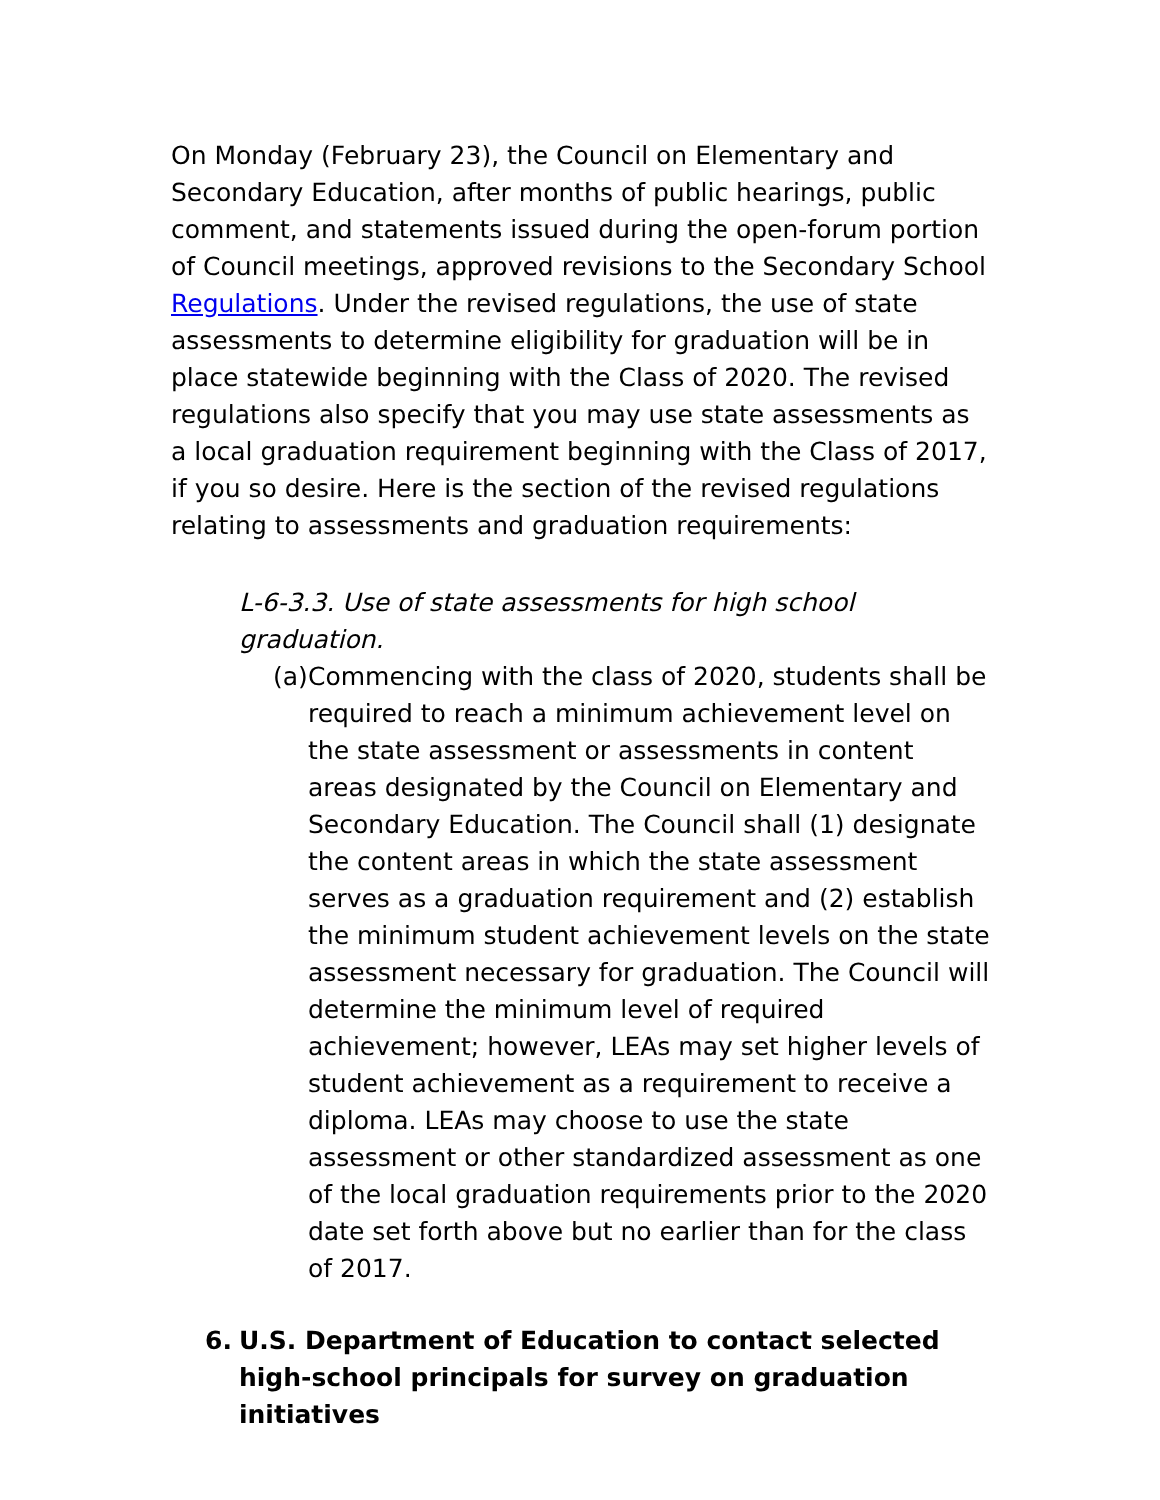On Monday (February 23), the Council on Elementary and Secondary Education, after months of public hearings, public comment, and statements issued during the open-forum portion of Council meetings, approved revisions to the Secondary School Regulations. Under the revised regulations, the use of state assessments to determine eligibility for graduation will be in place statewide beginning with the Class of 2020. The revised regulations also specify that you may use state assessments as a local graduation requirement beginning with the Class of 2017, if you so desire. Here is the section of the revised regulations relating to assessments and graduation requirements:
L-6-3.3. Use of state assessments for high school graduation.
(a) Commencing with the class of 2020, students shall be required to reach a minimum achievement level on the state assessment or assessments in content areas designated by the Council on Elementary and Secondary Education. The Council shall (1) designate the content areas in which the state assessment serves as a graduation requirement and (2) establish the minimum student achievement levels on the state assessment necessary for graduation. The Council will determine the minimum level of required achievement; however, LEAs may set higher levels of student achievement as a requirement to receive a diploma. LEAs may choose to use the state assessment or other standardized assessment as one of the local graduation requirements prior to the 2020 date set forth above but no earlier than for the class of 2017.
6. U.S. Department of Education to contact selected high-school principals for survey on graduation initiatives